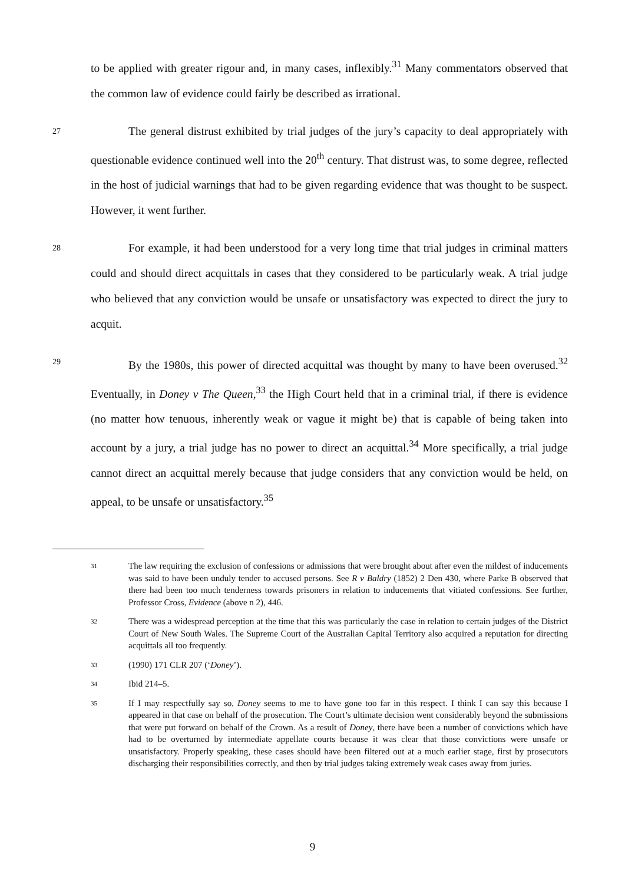to be applied with greater rigour and, in many cases, inflexibly.<sup>31</sup> Many commentators observed that the common law of evidence could fairly be described as irrational.
27
The general distrust exhibited by trial judges of the jury’s capacity to deal appropriately with questionable evidence continued well into the 20<sup>th</sup> century. That distrust was, to some degree, reflected in the host of judicial warnings that had to be given regarding evidence that was thought to be suspect. However, it went further.
28
For example, it had been understood for a very long time that trial judges in criminal matters could and should direct acquittals in cases that they considered to be particularly weak. A trial judge who believed that any conviction would be unsafe or unsatisfactory was expected to direct the jury to acquit.
29
By the 1980s, this power of directed acquittal was thought by many to have been overused.<sup>32</sup> Eventually, in Doney v The Queen,<sup>33</sup> the High Court held that in a criminal trial, if there is evidence (no matter how tenuous, inherently weak or vague it might be) that is capable of being taken into account by a jury, a trial judge has no power to direct an acquittal.<sup>34</sup> More specifically, a trial judge cannot direct an acquittal merely because that judge considers that any conviction would be held, on appeal, to be unsafe or unsatisfactory.<sup>35</sup>
31
The law requiring the exclusion of confessions or admissions that were brought about after even the mildest of inducements was said to have been unduly tender to accused persons. See R v Baldry (1852) 2 Den 430, where Parke B observed that there had been too much tenderness towards prisoners in relation to inducements that vitiated confessions. See further, Professor Cross, Evidence (above n 2), 446.
32
There was a widespread perception at the time that this was particularly the case in relation to certain judges of the District Court of New South Wales. The Supreme Court of the Australian Capital Territory also acquired a reputation for directing acquittals all too frequently.
33
(1990) 171 CLR 207 (‘Doney’).
34
Ibid 214–5.
35
If I may respectfully say so, Doney seems to me to have gone too far in this respect. I think I can say this because I appeared in that case on behalf of the prosecution. The Court’s ultimate decision went considerably beyond the submissions that were put forward on behalf of the Crown. As a result of Doney, there have been a number of convictions which have had to be overturned by intermediate appellate courts because it was clear that those convictions were unsafe or unsatisfactory. Properly speaking, these cases should have been filtered out at a much earlier stage, first by prosecutors discharging their responsibilities correctly, and then by trial judges taking extremely weak cases away from juries.
9